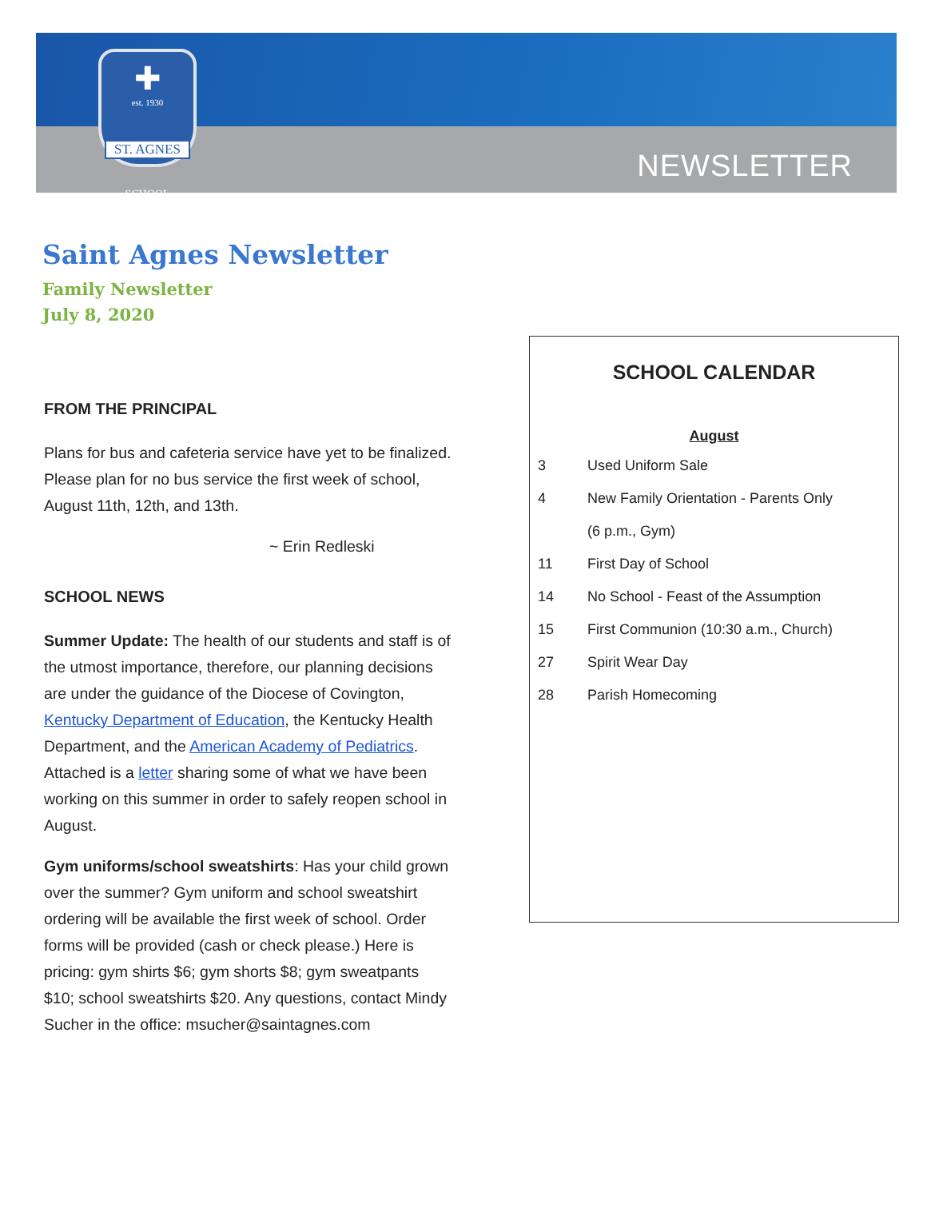✚
est. 1930
ST. AGNES
SCHOOL
NEWSLETTER
Saint Agnes Newsletter
Family Newsletter
July 8, 2020
FROM THE PRINCIPAL
Plans for bus and cafeteria service have yet to be finalized. Please plan for no bus service the first week of school, August 11th, 12th, and 13th.
~ Erin Redleski
SCHOOL NEWS
Summer Update: The health of our students and staff is of the utmost importance, therefore, our planning decisions are under the guidance of the Diocese of Covington, Kentucky Department of Education, the Kentucky Health Department, and the American Academy of Pediatrics. Attached is a letter sharing some of what we have been working on this summer in order to safely reopen school in August.
Gym uniforms/school sweatshirts: Has your child grown over the summer? Gym uniform and school sweatshirt ordering will be available the first week of school. Order forms will be provided (cash or check please.) Here is pricing: gym shirts $6; gym shorts $8; gym sweatpants $10; school sweatshirts $20. Any questions, contact Mindy Sucher in the office: msucher@saintagnes.com
SCHOOL CALENDAR
August
3 Used Uniform Sale
4 New Family Orientation - Parents Only
(6 p.m., Gym)
11 First Day of School
14 No School - Feast of the Assumption
15 First Communion (10:30 a.m., Church)
27 Spirit Wear Day
28 Parish Homecoming